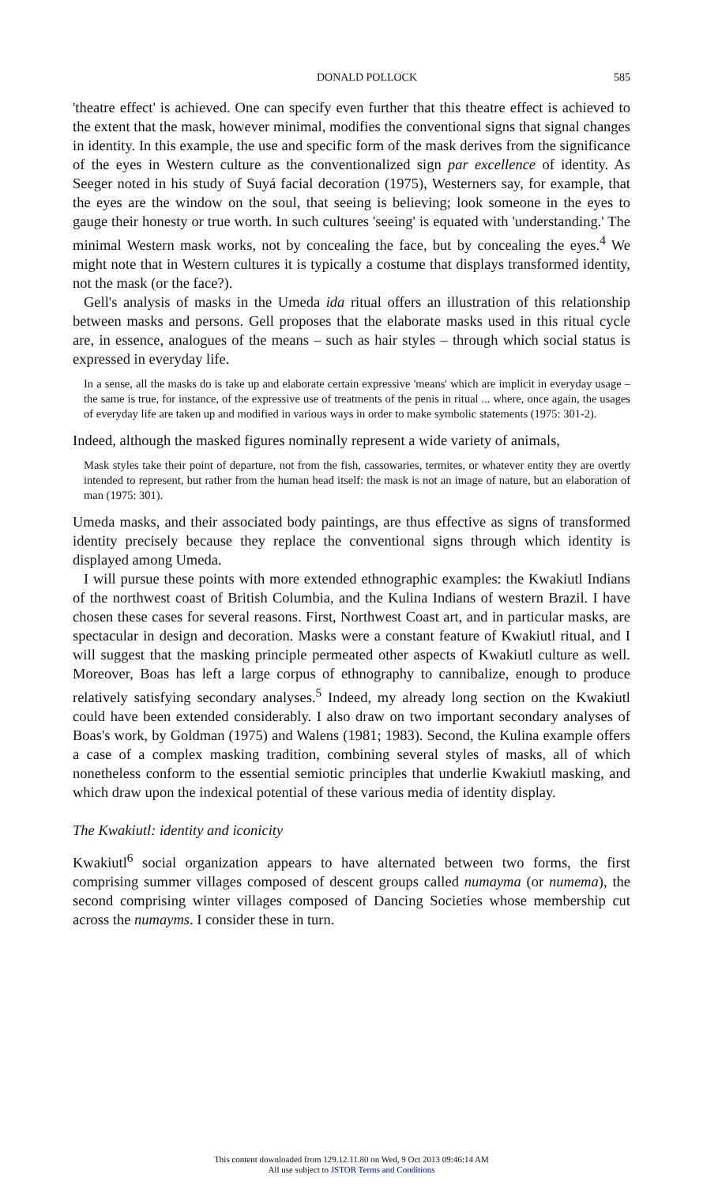DONALD POLLOCK 585
'theatre effect' is achieved. One can specify even further that this theatre effect is achieved to the extent that the mask, however minimal, modifies the conventional signs that signal changes in identity. In this example, the use and specific form of the mask derives from the significance of the eyes in Western culture as the conventionalized sign par excellence of identity. As Seeger noted in his study of Suyá facial decoration (1975), Westerners say, for example, that the eyes are the window on the soul, that seeing is believing; look someone in the eyes to gauge their honesty or true worth. In such cultures 'seeing' is equated with 'understanding.' The minimal Western mask works, not by concealing the face, but by concealing the eyes.<sup>4</sup> We might note that in Western cultures it is typically a costume that displays transformed identity, not the mask (or the face?).
Gell's analysis of masks in the Umeda ida ritual offers an illustration of this relationship between masks and persons. Gell proposes that the elaborate masks used in this ritual cycle are, in essence, analogues of the means – such as hair styles – through which social status is expressed in everyday life.
In a sense, all the masks do is take up and elaborate certain expressive 'means' which are implicit in everyday usage – the same is true, for instance, of the expressive use of treatments of the penis in ritual ... where, once again, the usages of everyday life are taken up and modified in various ways in order to make symbolic statements (1975: 301-2).
Indeed, although the masked figures nominally represent a wide variety of animals,
Mask styles take their point of departure, not from the fish, cassowaries, termites, or whatever entity they are overtly intended to represent, but rather from the human head itself: the mask is not an image of nature, but an elaboration of man (1975: 301).
Umeda masks, and their associated body paintings, are thus effective as signs of transformed identity precisely because they replace the conventional signs through which identity is displayed among Umeda.
I will pursue these points with more extended ethnographic examples: the Kwakiutl Indians of the northwest coast of British Columbia, and the Kulina Indians of western Brazil. I have chosen these cases for several reasons. First, Northwest Coast art, and in particular masks, are spectacular in design and decoration. Masks were a constant feature of Kwakiutl ritual, and I will suggest that the masking principle permeated other aspects of Kwakiutl culture as well. Moreover, Boas has left a large corpus of ethnography to cannibalize, enough to produce relatively satisfying secondary analyses.<sup>5</sup> Indeed, my already long section on the Kwakiutl could have been extended considerably. I also draw on two important secondary analyses of Boas's work, by Goldman (1975) and Walens (1981; 1983). Second, the Kulina example offers a case of a complex masking tradition, combining several styles of masks, all of which nonetheless conform to the essential semiotic principles that underlie Kwakiutl masking, and which draw upon the indexical potential of these various media of identity display.
The Kwakiutl: identity and iconicity
Kwakiutl<sup>6</sup> social organization appears to have alternated between two forms, the first comprising summer villages composed of descent groups called numayma (or numema), the second comprising winter villages composed of Dancing Societies whose membership cut across the numayms. I consider these in turn.
This content downloaded from 129.12.11.80 on Wed, 9 Oct 2013 09:46:14 AM
All use subject to JSTOR Terms and Conditions